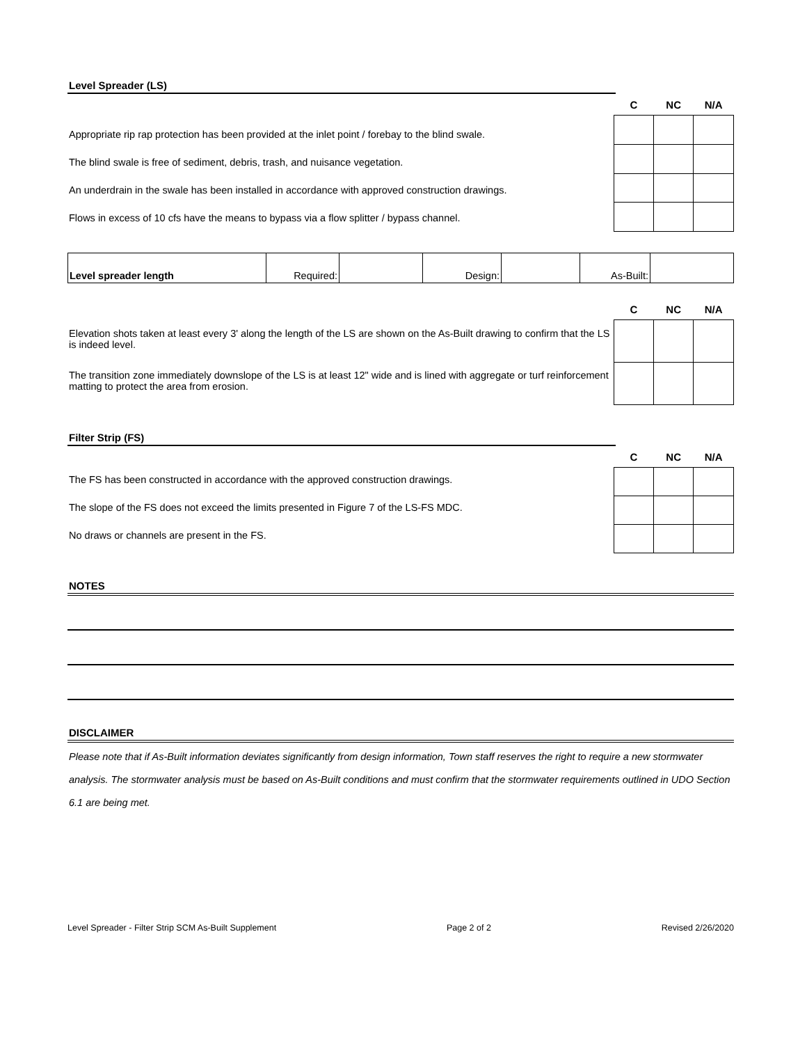Level Spreader (LS)
Appropriate rip rap protection has been provided at the inlet point / forebay to the blind swale.
The blind swale is free of sediment, debris, trash, and nuisance vegetation.
An underdrain in the swale has been installed in accordance with approved construction drawings.
Flows in excess of 10 cfs have the means to bypass via a flow splitter / bypass channel.
| C | NC | N/A |
| --- | --- | --- |
| Level spreader length | Required: | | Design: | | As-Built: | |
Elevation shots taken at least every 3' along the length of the LS are shown on the As-Built drawing to confirm that the LS is indeed level.
The transition zone immediately downslope of the LS is at least 12" wide and is lined with aggregate or turf reinforcement matting to protect the area from erosion.
| C | NC | N/A |
| --- | --- | --- |
Filter Strip (FS)
The FS has been constructed in accordance with the approved construction drawings.
The slope of the FS does not exceed the limits presented in Figure 7 of the LS-FS MDC.
No draws or channels are present in the FS.
| C | NC | N/A |
| --- | --- | --- |
NOTES
DISCLAIMER
Please note that if As-Built information deviates significantly from design information, Town staff reserves the right to require a new stormwater analysis. The stormwater analysis must be based on As-Built conditions and must confirm that the stormwater requirements outlined in UDO Section 6.1 are being met.
Level Spreader - Filter Strip SCM As-Built Supplement Page 2 of 2 Revised 2/26/2020